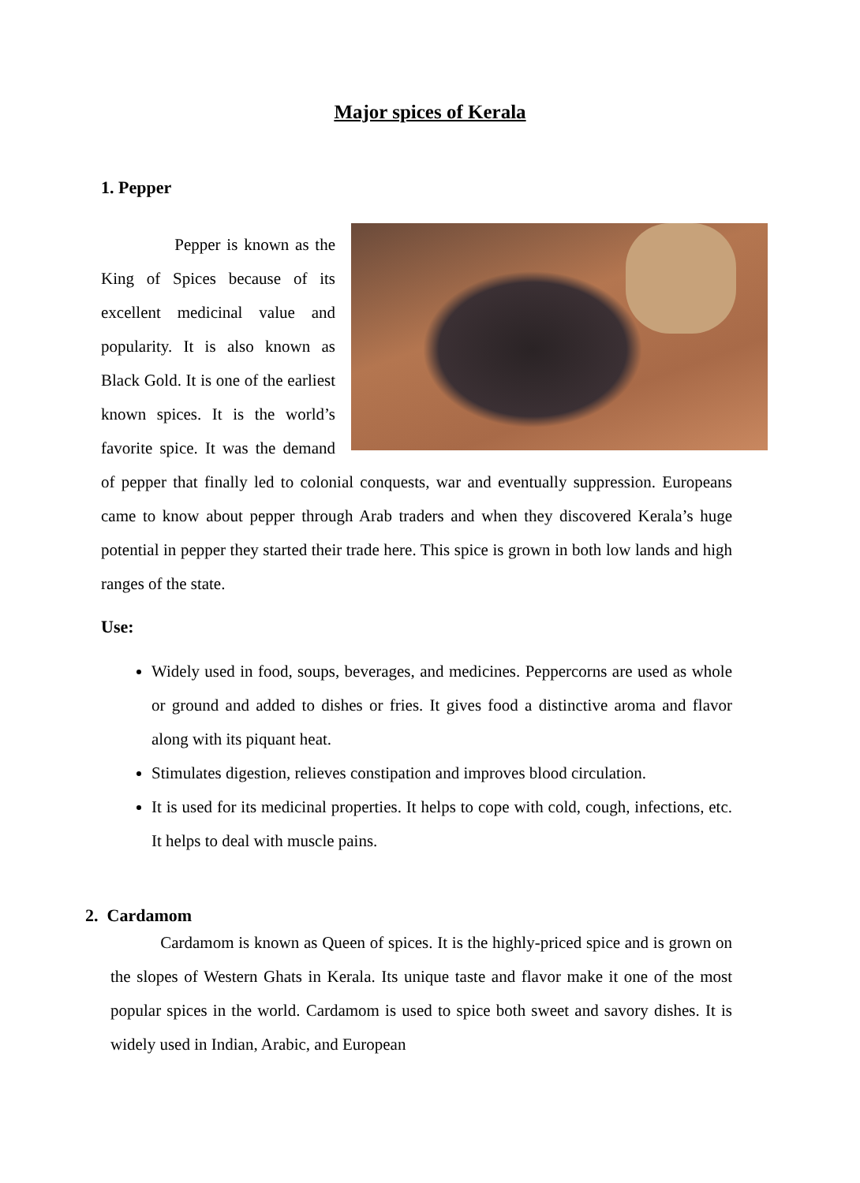Major spices of Kerala
1. Pepper
Pepper is known as the King of Spices because of its excellent medicinal value and popularity. It is also known as Black Gold. It is one of the earliest known spices. It is the world’s favorite spice. It was the demand of pepper that finally led to colonial conquests, war and eventually suppression. Europeans came to know about pepper through Arab traders and when they discovered Kerala’s huge potential in pepper they started their trade here. This spice is grown in both low lands and high ranges of the state.
Use:
Widely used in food, soups, beverages, and medicines. Peppercorns are used as whole or ground and added to dishes or fries. It gives food a distinctive aroma and flavor along with its piquant heat.
Stimulates digestion, relieves constipation and improves blood circulation.
It is used for its medicinal properties. It helps to cope with cold, cough, infections, etc. It helps to deal with muscle pains.
2. Cardamom
Cardamom is known as Queen of spices. It is the highly-priced spice and is grown on the slopes of Western Ghats in Kerala. Its unique taste and flavor make it one of the most popular spices in the world. Cardamom is used to spice both sweet and savory dishes. It is widely used in Indian, Arabic, and European